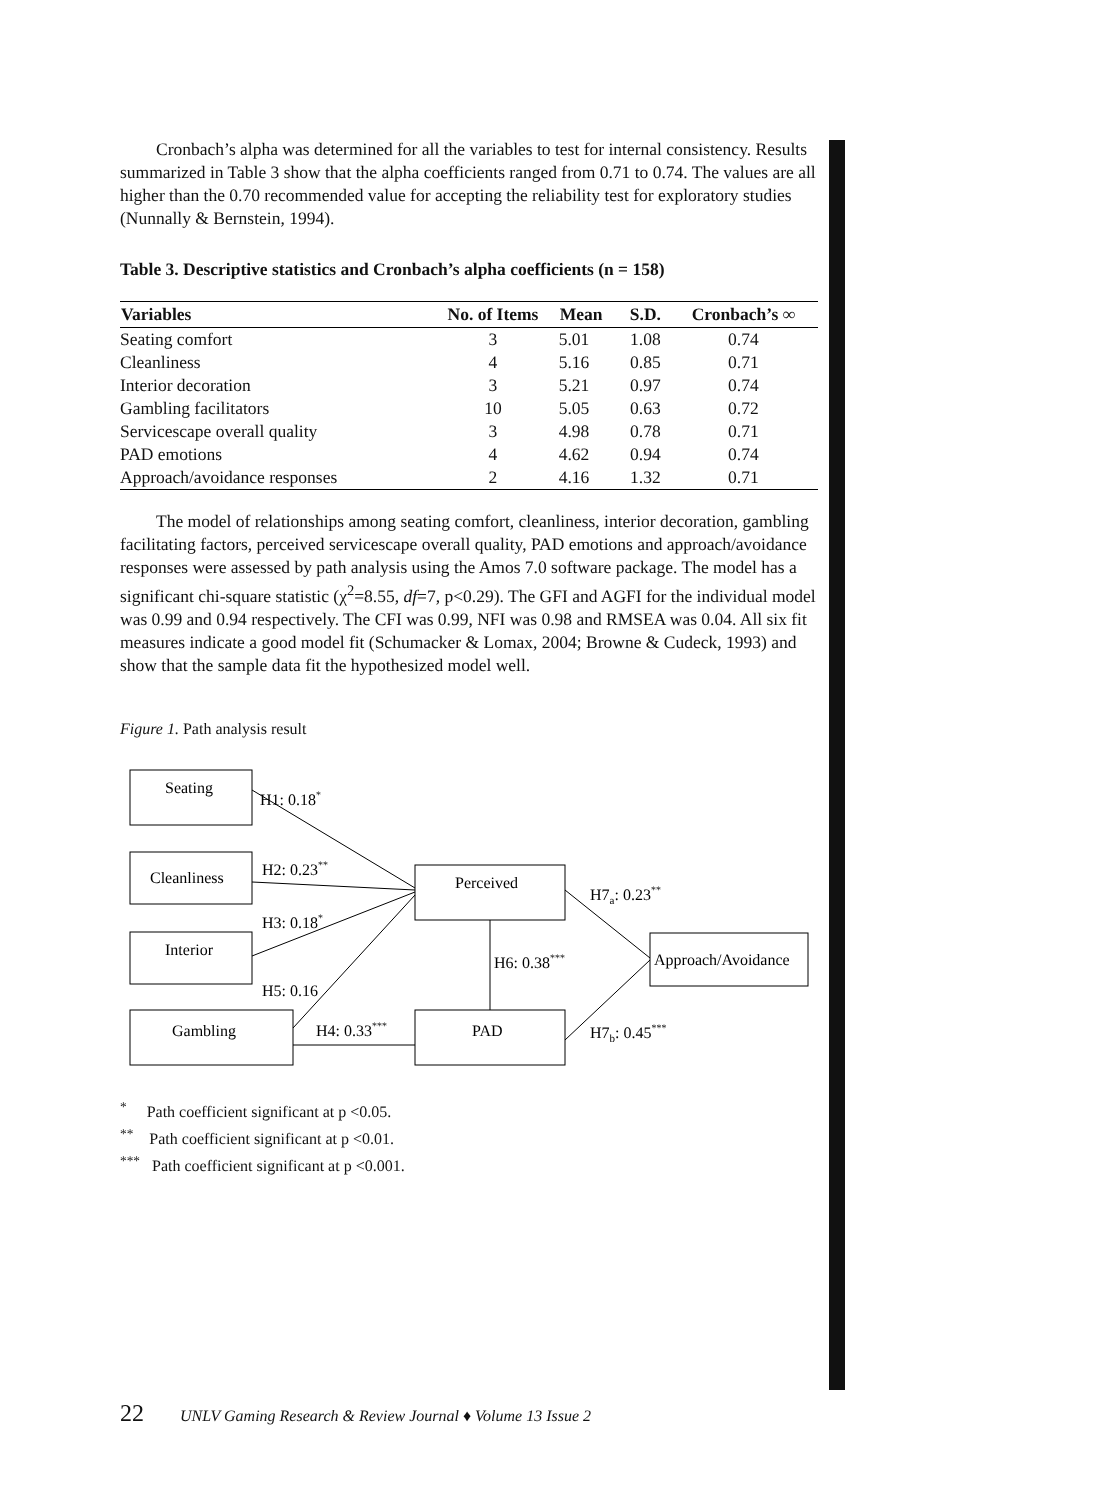Cronbach’s alpha was determined for all the variables to test for internal consistency. Results summarized in Table 3 show that the alpha coefficients ranged from 0.71 to 0.74. The values are all higher than the 0.70 recommended value for accepting the reliability test for exploratory studies (Nunnally & Bernstein, 1994).
Table 3. Descriptive statistics and Cronbach’s alpha coefficients (n = 158)
| Variables | No. of Items | Mean | S.D. | Cronbach’s ∞ |
| --- | --- | --- | --- | --- |
| Seating comfort | 3 | 5.01 | 1.08 | 0.74 |
| Cleanliness | 4 | 5.16 | 0.85 | 0.71 |
| Interior decoration | 3 | 5.21 | 0.97 | 0.74 |
| Gambling facilitators | 10 | 5.05 | 0.63 | 0.72 |
| Servicescape overall quality | 3 | 4.98 | 0.78 | 0.71 |
| PAD emotions | 4 | 4.62 | 0.94 | 0.74 |
| Approach/avoidance responses | 2 | 4.16 | 1.32 | 0.71 |
The model of relationships among seating comfort, cleanliness, interior decoration, gambling facilitating factors, perceived servicescape overall quality, PAD emotions and approach/avoidance responses were assessed by path analysis using the Amos 7.0 software package. The model has a significant chi-square statistic (χ<sup>2</sup>=8.55, df=7, p<0.29). The GFI and AGFI for the individual model was 0.99 and 0.94 respectively. The CFI was 0.99, NFI was 0.98 and RMSEA was 0.04. All six fit measures indicate a good model fit (Schumacker & Lomax, 2004; Browne & Cudeck, 1993) and show that the sample data fit the hypothesized model well.
Figure 1. Path analysis result
Seating
Cleanliness
Interior
Gambling
Perceived
PAD
Approach/Avoidance
H1: 0.18*
H2: 0.23**
H3: 0.18*
H5: 0.16
H4: 0.33***
H6: 0.38***
H7a: 0.23**
H7b: 0.45***
<sup>*</sup> Path coefficient significant at p <0.05.
<sup>**</sup> Path coefficient significant at p <0.01.
<sup>***</sup> Path coefficient significant at p <0.001.
22 UNLV Gaming Research & Review Journal ♦ Volume 13 Issue 2